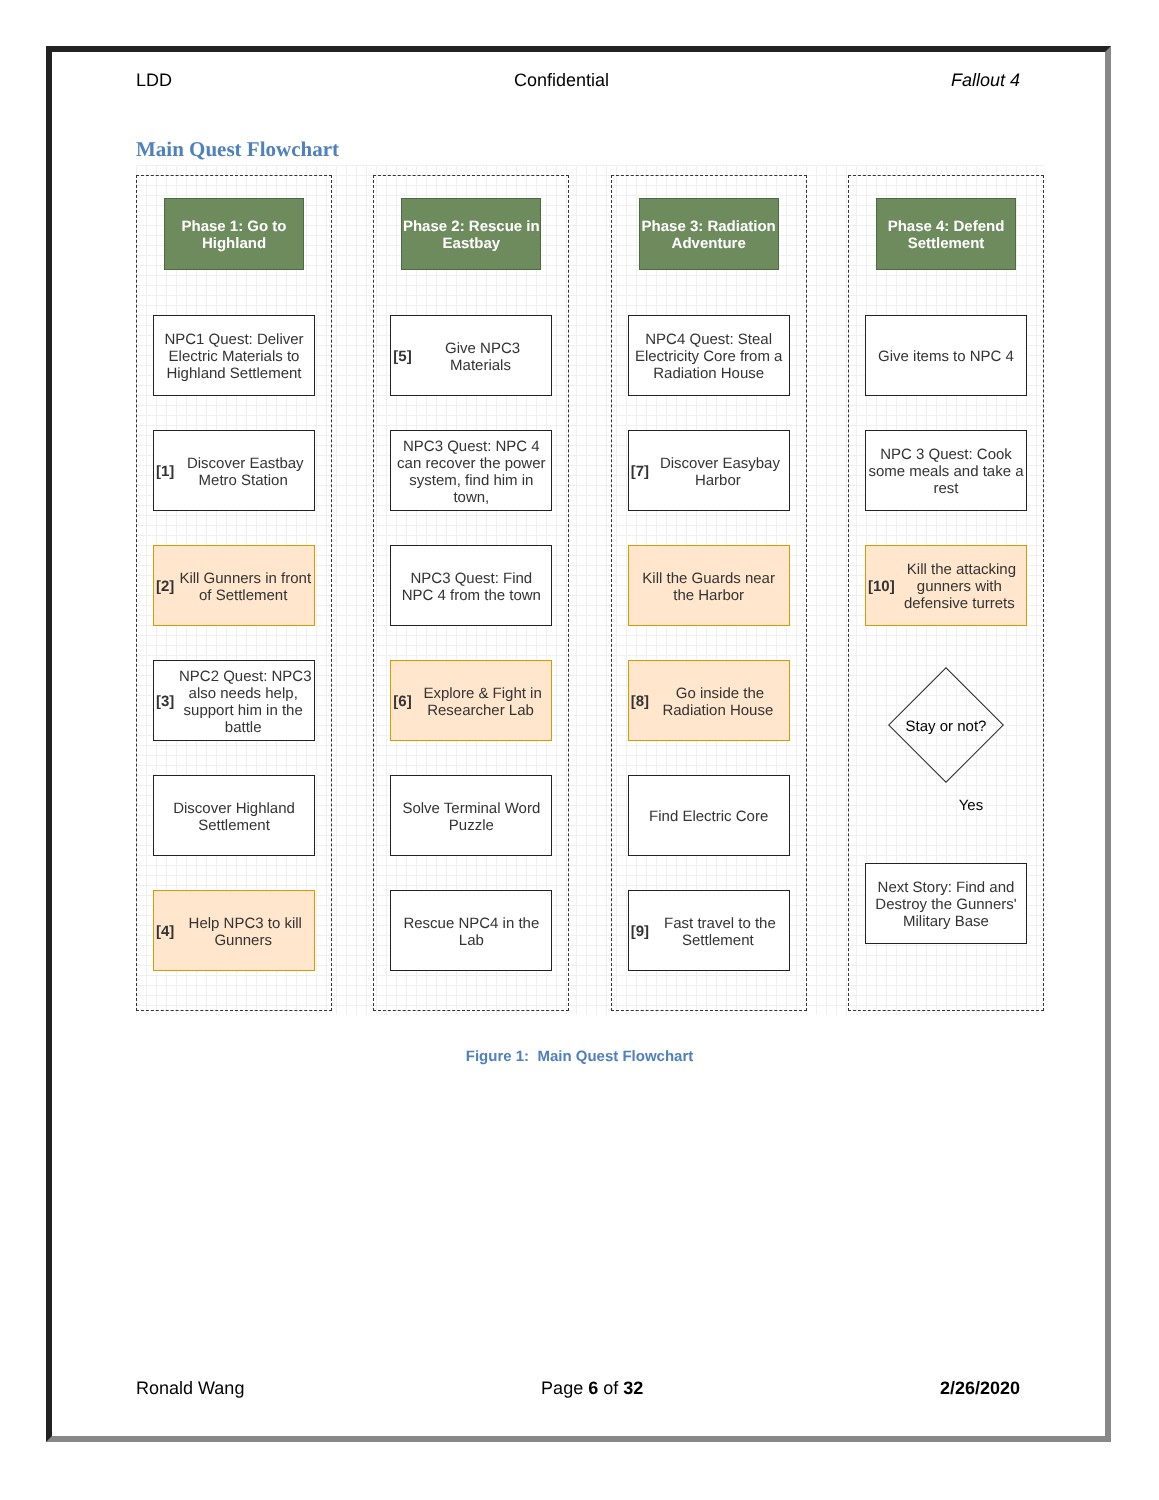LDD Confidential Fallout 4
Main Quest Flowchart
Phase 1: Go to Highland
NPC1 Quest: Deliver Electric Materials to Highland Settlement
[1] Discover Eastbay Metro Station
[2] Kill Gunners in front of Settlement
[3] NPC2 Quest: NPC3 also needs help, support him in the battle
Discover Highland Settlement
[4] Help NPC3 to kill Gunners
Phase 2: Rescue in Eastbay
[5] Give NPC3 Materials
NPC3 Quest: NPC 4 can recover the power system, find him in town,
NPC3 Quest: Find NPC 4 from the town
[6] Explore & Fight in Researcher Lab
Solve Terminal Word Puzzle
Rescue NPC4 in the Lab
Phase 3: Radiation Adventure
NPC4 Quest: Steal Electricity Core from a Radiation House
[7] Discover Easybay Harbor
Kill the Guards near the Harbor
[8] Go inside the Radiation House
Find Electric Core
[9] Fast travel to the Settlement
Phase 4: Defend Settlement
Give items to NPC 4
NPC 3 Quest: Cook some meals and take a rest
[10] Kill the attacking gunners with defensive turrets
Stay or not?
Yes
Next Story: Find and Destroy the Gunners' Military Base
Figure 1: Main Quest Flowchart
Ronald Wang Page 6 of 32 2/26/2020